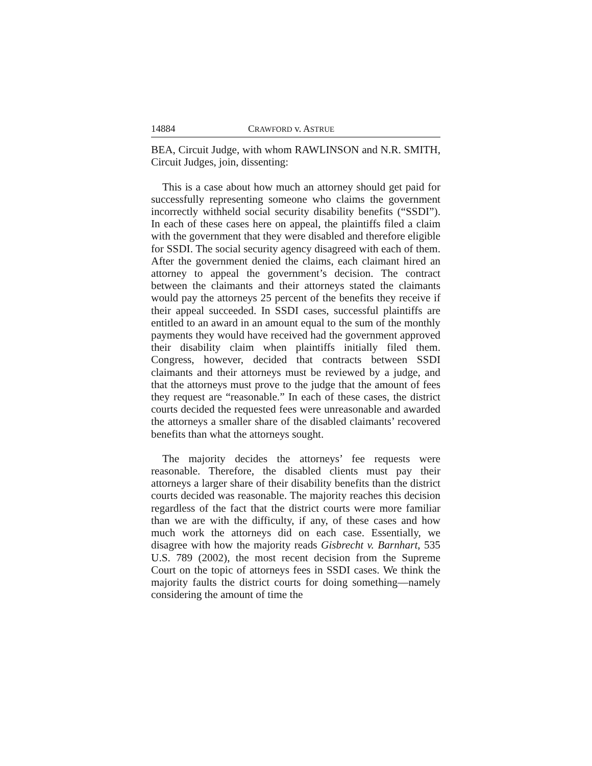14884 CRAWFORD v. ASTRUE
BEA, Circuit Judge, with whom RAWLINSON and N.R. SMITH, Circuit Judges, join, dissenting:
This is a case about how much an attorney should get paid for successfully representing someone who claims the government incorrectly withheld social security disability benefits (“SSDI”). In each of these cases here on appeal, the plaintiffs filed a claim with the government that they were disabled and therefore eligible for SSDI. The social security agency disagreed with each of them. After the government denied the claims, each claimant hired an attorney to appeal the government’s decision. The contract between the claimants and their attorneys stated the claimants would pay the attorneys 25 percent of the benefits they receive if their appeal succeeded. In SSDI cases, successful plaintiffs are entitled to an award in an amount equal to the sum of the monthly payments they would have received had the government approved their disability claim when plaintiffs initially filed them. Congress, however, decided that contracts between SSDI claimants and their attorneys must be reviewed by a judge, and that the attorneys must prove to the judge that the amount of fees they request are “reasonable.” In each of these cases, the district courts decided the requested fees were unreasonable and awarded the attorneys a smaller share of the disabled claimants’ recovered benefits than what the attorneys sought.
The majority decides the attorneys’ fee requests were reasonable. Therefore, the disabled clients must pay their attorneys a larger share of their disability benefits than the district courts decided was reasonable. The majority reaches this decision regardless of the fact that the district courts were more familiar than we are with the difficulty, if any, of these cases and how much work the attorneys did on each case. Essentially, we disagree with how the majority reads Gisbrecht v. Barnhart, 535 U.S. 789 (2002), the most recent decision from the Supreme Court on the topic of attorneys fees in SSDI cases. We think the majority faults the district courts for doing something—namely considering the amount of time the